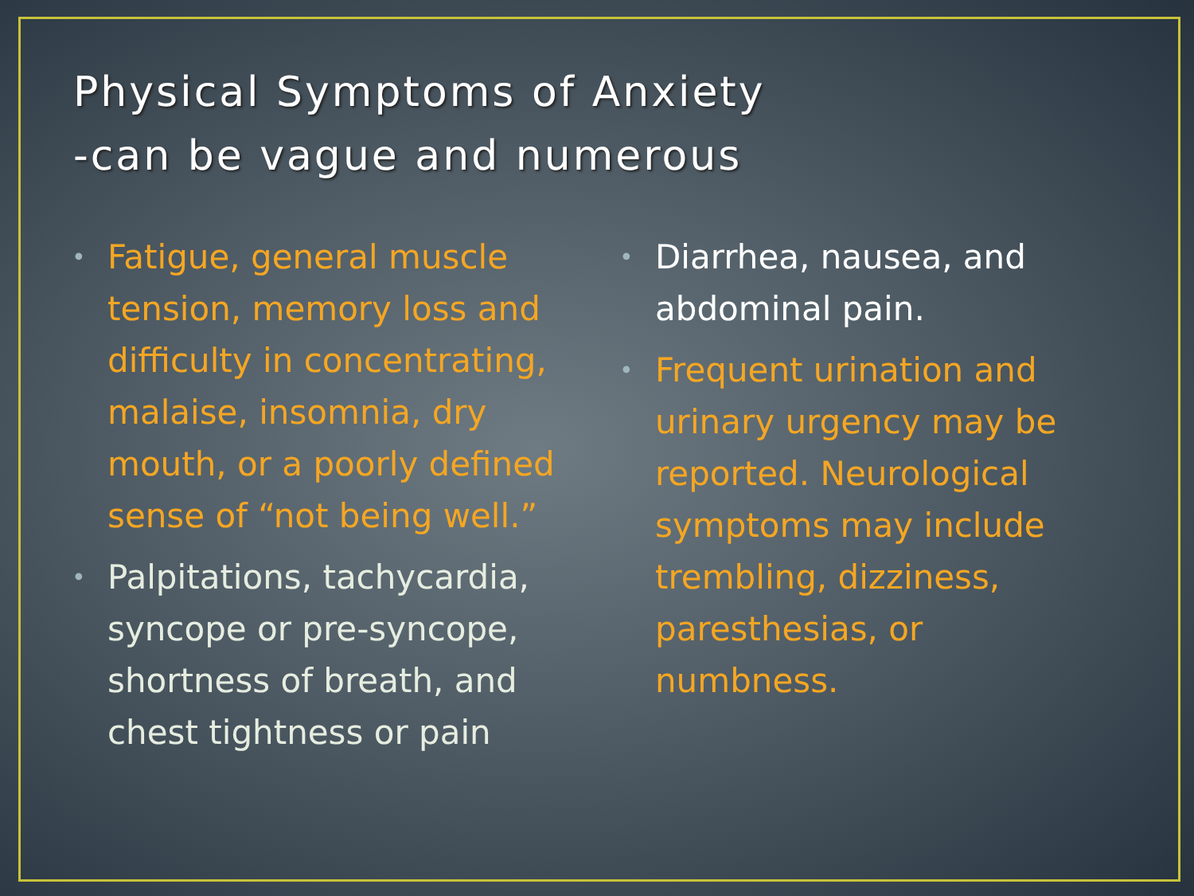Physical Symptoms of Anxiety
-can be vague and numerous
• Fatigue, general muscle tension, memory loss and difficulty in concentrating, malaise, insomnia, dry mouth, or a poorly defined sense of “not being well.”
• Palpitations, tachycardia, syncope or pre-syncope, shortness of breath, and chest tightness or pain
• Diarrhea, nausea, and abdominal pain.
• Frequent urination and urinary urgency may be reported. Neurological symptoms may include trembling, dizziness, paresthesias, or numbness.